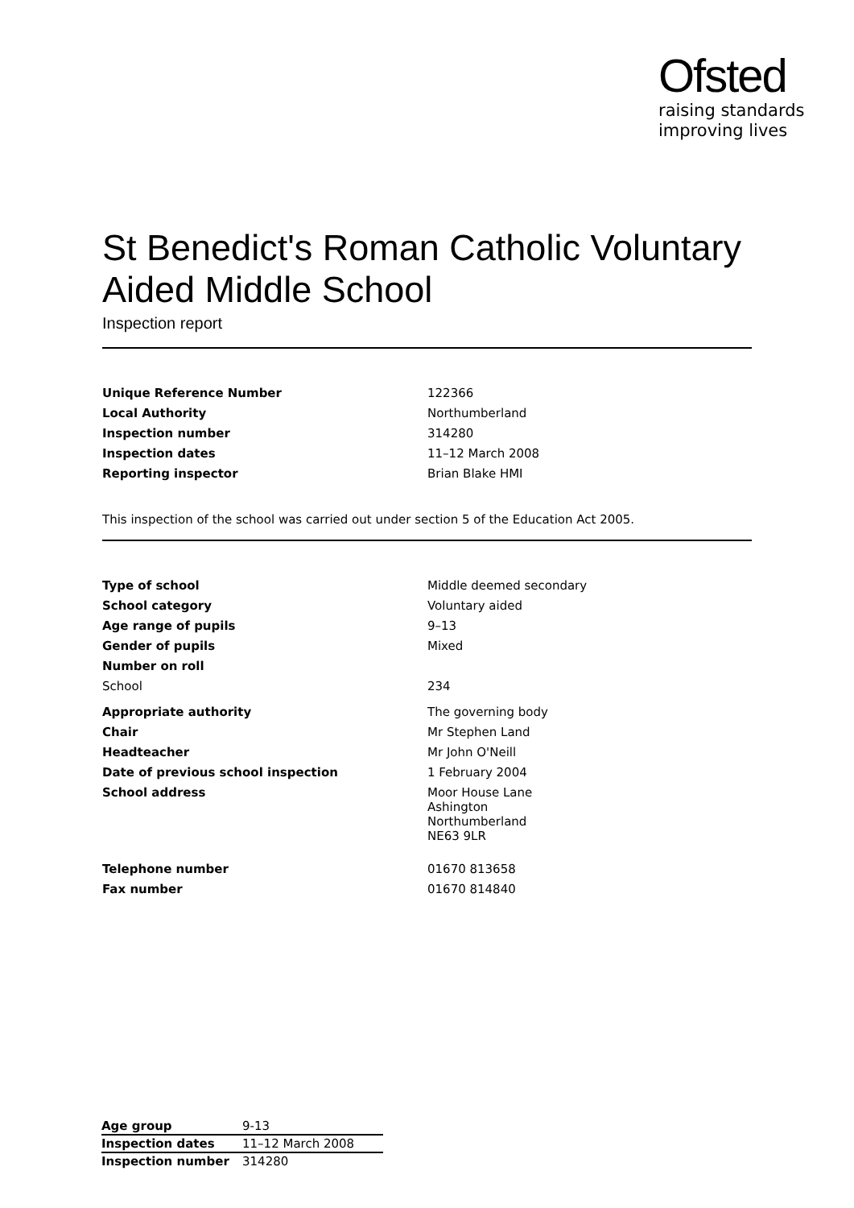Ofsted
raising standards
improving lives
St Benedict's Roman Catholic Voluntary Aided Middle School
Inspection report
| Unique Reference Number | 122366 |
| Local Authority | Northumberland |
| Inspection number | 314280 |
| Inspection dates | 11–12 March 2008 |
| Reporting inspector | Brian Blake HMI |
This inspection of the school was carried out under section 5 of the Education Act 2005.
| Type of school | Middle deemed secondary |
| School category | Voluntary aided |
| Age range of pupils | 9–13 |
| Gender of pupils | Mixed |
| Number on roll | |
| School | 234 |
| Appropriate authority | The governing body |
| Chair | Mr Stephen Land |
| Headteacher | Mr John O'Neill |
| Date of previous school inspection | 1 February 2004 |
| School address | Moor House Lane Ashington Northumberland NE63 9LR |
| Telephone number | 01670 813658 |
| Fax number | 01670 814840 |
| Age group | 9-13 |
| Inspection dates | 11–12 March 2008 |
| Inspection number | 314280 |